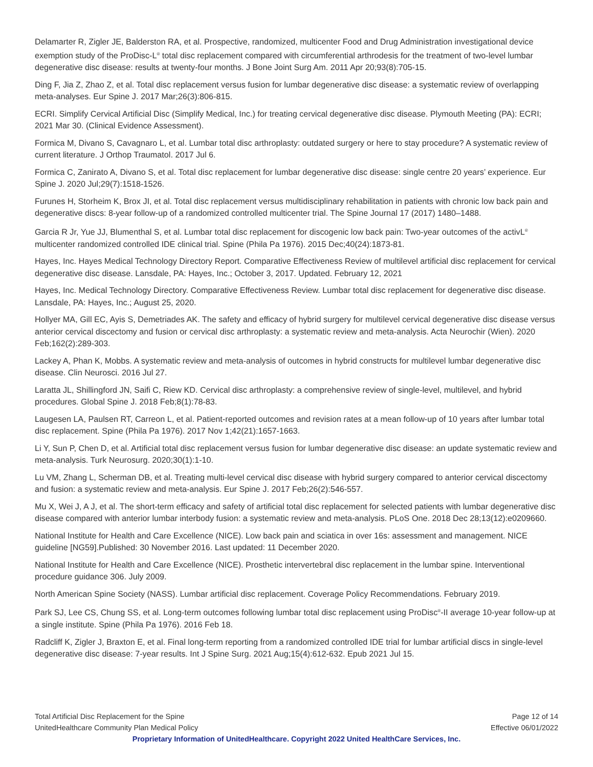Delamarter R, Zigler JE, Balderston RA, et al. Prospective, randomized, multicenter Food and Drug Administration investigational device exemption study of the ProDisc-L<sup>®</sup> total disc replacement compared with circumferential arthrodesis for the treatment of two-level lumbar degenerative disc disease: results at twenty-four months. J Bone Joint Surg Am. 2011 Apr 20;93(8):705-15.
Ding F, Jia Z, Zhao Z, et al. Total disc replacement versus fusion for lumbar degenerative disc disease: a systematic review of overlapping meta-analyses. Eur Spine J. 2017 Mar;26(3):806-815.
ECRI. Simplify Cervical Artificial Disc (Simplify Medical, Inc.) for treating cervical degenerative disc disease. Plymouth Meeting (PA): ECRI; 2021 Mar 30. (Clinical Evidence Assessment).
Formica M, Divano S, Cavagnaro L, et al. Lumbar total disc arthroplasty: outdated surgery or here to stay procedure? A systematic review of current literature. J Orthop Traumatol. 2017 Jul 6.
Formica C, Zanirato A, Divano S, et al. Total disc replacement for lumbar degenerative disc disease: single centre 20 years’ experience. Eur Spine J. 2020 Jul;29(7):1518-1526.
Furunes H, Storheim K, Brox JI, et al. Total disc replacement versus multidisciplinary rehabilitation in patients with chronic low back pain and degenerative discs: 8-year follow-up of a randomized controlled multicenter trial. The Spine Journal 17 (2017) 1480–1488.
Garcia R Jr, Yue JJ, Blumenthal S, et al. Lumbar total disc replacement for discogenic low back pain: Two-year outcomes of the activL<sup>®</sup> multicenter randomized controlled IDE clinical trial. Spine (Phila Pa 1976). 2015 Dec;40(24):1873-81.
Hayes, Inc. Hayes Medical Technology Directory Report. Comparative Effectiveness Review of multilevel artificial disc replacement for cervical degenerative disc disease. Lansdale, PA: Hayes, Inc.; October 3, 2017. Updated. February 12, 2021
Hayes, Inc. Medical Technology Directory. Comparative Effectiveness Review. Lumbar total disc replacement for degenerative disc disease. Lansdale, PA: Hayes, Inc.; August 25, 2020.
Hollyer MA, Gill EC, Ayis S, Demetriades AK. The safety and efficacy of hybrid surgery for multilevel cervical degenerative disc disease versus anterior cervical discectomy and fusion or cervical disc arthroplasty: a systematic review and meta-analysis. Acta Neurochir (Wien). 2020 Feb;162(2):289-303.
Lackey A, Phan K, Mobbs. A systematic review and meta-analysis of outcomes in hybrid constructs for multilevel lumbar degenerative disc disease. Clin Neurosci. 2016 Jul 27.
Laratta JL, Shillingford JN, Saifi C, Riew KD. Cervical disc arthroplasty: a comprehensive review of single-level, multilevel, and hybrid procedures. Global Spine J. 2018 Feb;8(1):78-83.
Laugesen LA, Paulsen RT, Carreon L, et al. Patient-reported outcomes and revision rates at a mean follow-up of 10 years after lumbar total disc replacement. Spine (Phila Pa 1976). 2017 Nov 1;42(21):1657-1663.
Li Y, Sun P, Chen D, et al. Artificial total disc replacement versus fusion for lumbar degenerative disc disease: an update systematic review and meta-analysis. Turk Neurosurg. 2020;30(1):1-10.
Lu VM, Zhang L, Scherman DB, et al. Treating multi-level cervical disc disease with hybrid surgery compared to anterior cervical discectomy and fusion: a systematic review and meta-analysis. Eur Spine J. 2017 Feb;26(2):546-557.
Mu X, Wei J, A J, et al. The short-term efficacy and safety of artificial total disc replacement for selected patients with lumbar degenerative disc disease compared with anterior lumbar interbody fusion: a systematic review and meta-analysis. PLoS One. 2018 Dec 28;13(12):e0209660.
National Institute for Health and Care Excellence (NICE). Low back pain and sciatica in over 16s: assessment and management. NICE guideline [NG59].Published: 30 November 2016. Last updated: 11 December 2020.
National Institute for Health and Care Excellence (NICE). Prosthetic intervertebral disc replacement in the lumbar spine. Interventional procedure guidance 306. July 2009.
North American Spine Society (NASS). Lumbar artificial disc replacement. Coverage Policy Recommendations. February 2019.
Park SJ, Lee CS, Chung SS, et al. Long-term outcomes following lumbar total disc replacement using ProDisc<sup>®</sup>-II average 10-year follow-up at a single institute. Spine (Phila Pa 1976). 2016 Feb 18.
Radcliff K, Zigler J, Braxton E, et al. Final long-term reporting from a randomized controlled IDE trial for lumbar artificial discs in single-level degenerative disc disease: 7-year results. Int J Spine Surg. 2021 Aug;15(4):612-632. Epub 2021 Jul 15.
Total Artificial Disc Replacement for the Spine Page 12 of 14
UnitedHealthcare Community Plan Medical Policy Effective 06/01/2022
Proprietary Information of UnitedHealthcare. Copyright 2022 United HealthCare Services, Inc.